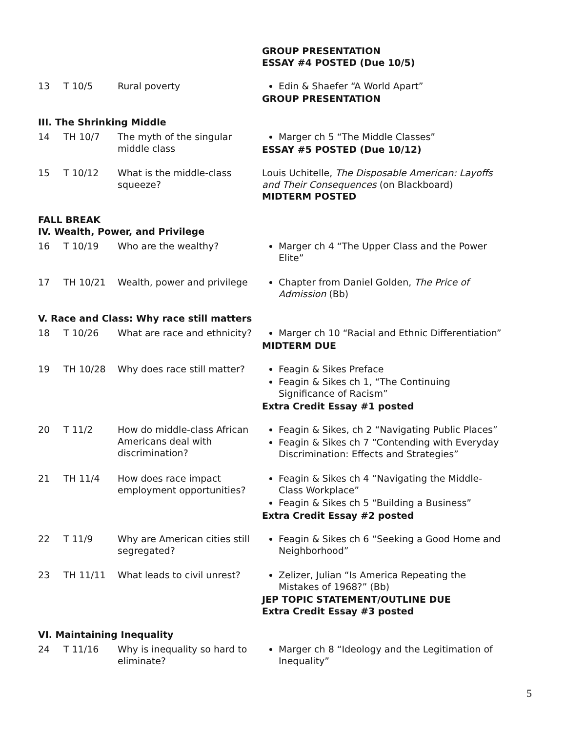| | | | GROUP PRESENTATION ESSAY #4 POSTED (Due 10/5) |
| 13 | T 10/5 | Rural poverty | Edin & Shaefer “A World Apart” GROUP PRESENTATION |
| III. The Shrinking Middle | | | |
| 14 | TH 10/7 | The myth of the singular middle class | Marger ch 5 “The Middle Classes” ESSAY #5 POSTED (Due 10/12) |
| 15 | T 10/12 | What is the middle-class squeeze? | Louis Uchitelle, The Disposable American: Layoffs and Their Consequences (on Blackboard) MIDTERM POSTED |
| FALL BREAK IV. Wealth, Power, and Privilege | | | |
| 16 | T 10/19 | Who are the wealthy? | Marger ch 4 “The Upper Class and the Power Elite” |
| 17 | TH 10/21 | Wealth, power and privilege | Chapter from Daniel Golden, The Price of Admission (Bb) |
| V. Race and Class: Why race still matters | | | |
| 18 | T 10/26 | What are race and ethnicity? | Marger ch 10 “Racial and Ethnic Differentiation” MIDTERM DUE |
| 19 | TH 10/28 | Why does race still matter? | Feagin & Sikes Preface Feagin & Sikes ch 1, “The Continuing Significance of Racism” Extra Credit Essay #1 posted |
| 20 | T 11/2 | How do middle-class African Americans deal with discrimination? | Feagin & Sikes, ch 2 “Navigating Public Places” Feagin & Sikes ch 7 “Contending with Everyday Discrimination: Effects and Strategies” |
| 21 | TH 11/4 | How does race impact employment opportunities? | Feagin & Sikes ch 4 “Navigating the Middle-Class Workplace” Feagin & Sikes ch 5 “Building a Business” Extra Credit Essay #2 posted |
| 22 | T 11/9 | Why are American cities still segregated? | Feagin & Sikes ch 6 “Seeking a Good Home and Neighborhood” |
| 23 | TH 11/11 | What leads to civil unrest? | Zelizer, Julian “Is America Repeating the Mistakes of 1968?” (Bb) JEP TOPIC STATEMENT/OUTLINE DUE Extra Credit Essay #3 posted |
| VI. Maintaining Inequality | | | |
| 24 | T 11/16 | Why is inequality so hard to eliminate? | Marger ch 8 “Ideology and the Legitimation of Inequality” |
5